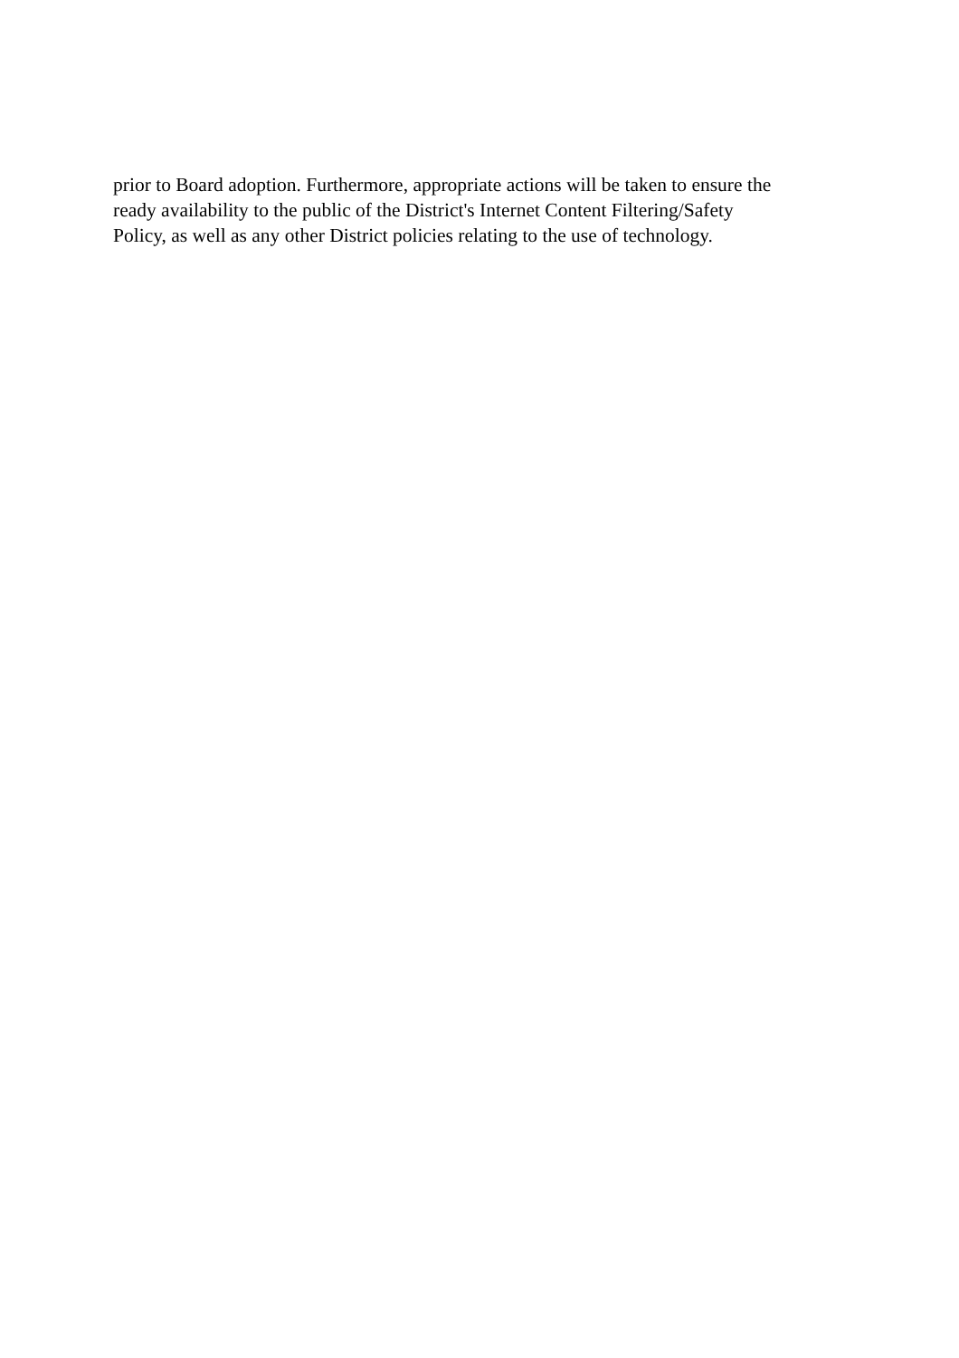prior to Board adoption. Furthermore, appropriate actions will be taken to ensure the
ready availability to the public of the District's Internet Content Filtering/Safety
Policy, as well as any other District policies relating to the use of technology.